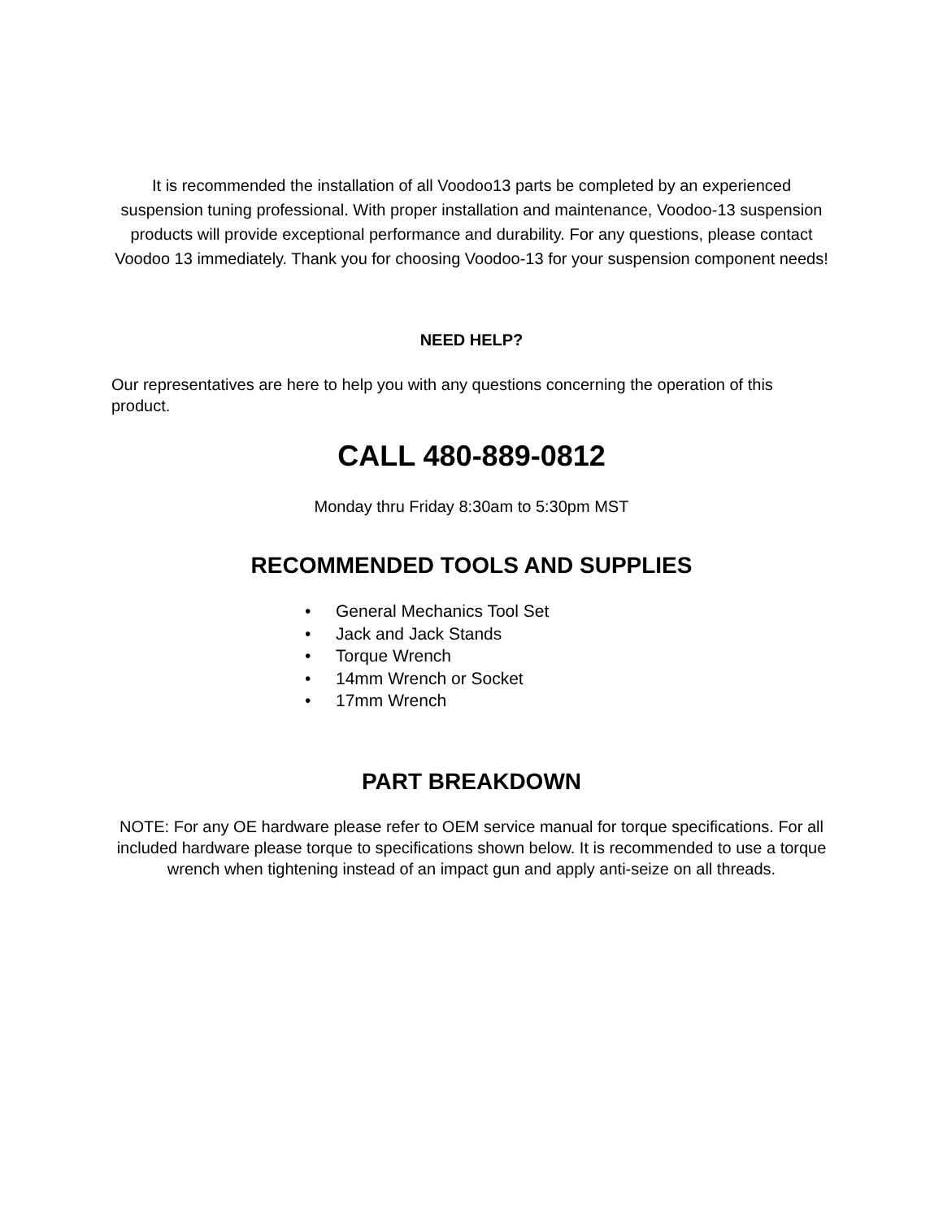It is recommended the installation of all Voodoo13 parts be completed by an experienced suspension tuning professional. With proper installation and maintenance, Voodoo-13 suspension products will provide exceptional performance and durability. For any questions, please contact Voodoo 13 immediately. Thank you for choosing Voodoo-13 for your suspension component needs!
NEED HELP?
Our representatives are here to help you with any questions concerning the operation of this product.
CALL 480-889-0812
Monday thru Friday 8:30am to 5:30pm MST
RECOMMENDED TOOLS AND SUPPLIES
• General Mechanics Tool Set
• Jack and Jack Stands
• Torque Wrench
• 14mm Wrench or Socket
• 17mm Wrench
PART BREAKDOWN
NOTE: For any OE hardware please refer to OEM service manual for torque specifications. For all included hardware please torque to specifications shown below. It is recommended to use a torque wrench when tightening instead of an impact gun and apply anti-seize on all threads.